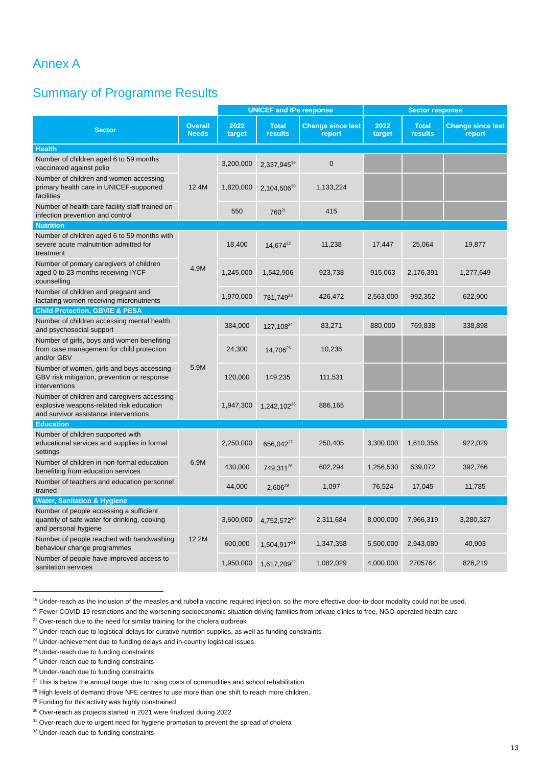Annex A
Summary of Programme Results
| | | UNICEF and IPs response | | | Sector response | | |
| --- | --- | --- | --- | --- | --- | --- | --- |
| Sector | Overall Needs | 2022 target | Total results | Change since last report | 2022 target | Total results | Change since last report |
| Health | | | | | | | |
| Number of children aged 6 to 59 months vaccinated against polio | 12.4M | 3,200,000 | 2,337,945<sup>19</sup> | 0 | | | |
| Number of children and women accessing primary health care in UNICEF-supported facilities | | 1,820,000 | 2,104,506<sup>20</sup> | 1,133,224 | | | |
| Number of health care facility staff trained on infection prevention and control | | 550 | 760<sup>21</sup> | 415 | | | |
| Nutrition | | | | | | | |
| Number of children aged 6 to 59 months with severe acute malnutrition admitted for treatment | 4.9M | 18,400 | 14,674<sup>22</sup> | 11,238 | 17,447 | 25,064 | 19,877 |
| Number of primary caregivers of children aged 0 to 23 months receiving IYCF counselling | | 1,245,000 | 1,542,906 | 923,738 | 915,063 | 2,176,391 | 1,277,649 |
| Number of children and pregnant and lactating women receiving micronutrients | | 1,970,000 | 781,749<sup>23</sup> | 426,472 | 2,563,000 | 992,352 | 622,900 |
| Child Protection, GBVIE & PESA | | | | | | | |
| Number of children accessing mental health and psychosocial support | 5.9M | 384,000 | 127,108<sup>24</sup> | 83,271 | 880,000 | 769,838 | 338,898 |
| Number of girls, boys and women benefiting from case management for child protection and/or GBV | | 24,300 | 14,706<sup>25</sup> | 10,236 | | | |
| Number of women, girls and boys accessing GBV risk mitigation, prevention or response interventions | | 120,000 | 149,235 | 111,531 | | | |
| Number of children and caregivers accessing explosive weapons-related risk education and survivor assistance interventions | | 1,947,300 | 1,242,102<sup>26</sup> | 886,165 | | | |
| Education | | | | | | | |
| Number of children supported with educational services and supplies in formal settings | 6.9M | 2,250,000 | 656,042<sup>27</sup> | 250,405 | 3,300,000 | 1,610,356 | 922,029 |
| Number of children in non-formal education benefiting from education services | | 430,000 | 749,311<sup>28</sup> | 602,294 | 1,256,530 | 639,072 | 392,766 |
| Number of teachers and education personnel trained | | 44,000 | 2,606<sup>29</sup> | 1,097 | 76,524 | 17,045 | 11,785 |
| Water, Sanitation & Hygiene | | | | | | | |
| Number of people accessing a sufficient quantity of safe water for drinking, cooking and personal hygiene | 12.2M | 3,600,000 | 4,752,572<sup>30</sup> | 2,311,684 | 8,000,000 | 7,966,319 | 3,280,327 |
| Number of people reached with handwashing behaviour change programmes | | 600,000 | 1,504,917<sup>31</sup> | 1,347,358 | 5,500,000 | 2,943,080 | 40,903 |
| Number of people have improved access to sanitation services | | 1,950,000 | 1,617,209<sup>32</sup> | 1,082,029 | 4,000,000 | 2705764 | 826,219 |
<sup>19</sup> Under-reach as the inclusion of the measles and rubella vaccine required injection, so the more effective door-to-door modality could not be used.
<sup>20</sup> Fewer COVID-19 restrictions and the worsening socioeconomic situation driving families from private clinics to free, NGO-operated health care
<sup>21</sup> Over-reach due to the need for similar training for the cholera outbreak
<sup>22</sup> Under-reach due to logistical delays for curative nutrition supplies, as well as funding constraints
<sup>23</sup> Under-achievement due to funding delays and in-country logistical issues.
<sup>24</sup> Under-reach due to funding constraints
<sup>25</sup> Under-reach due to funding constraints
<sup>26</sup> Under-reach due to funding constraints
<sup>27</sup> This is below the annual target due to rising costs of commodities and school rehabilitation.
<sup>28</sup> High levels of demand drove NFE centres to use more than one shift to reach more children.
<sup>29</sup> Funding for this activity was highly constrained
<sup>30</sup> Over-reach as projects started in 2021 were finalized during 2022
<sup>31</sup> Over-reach due to urgent need for hygiene promotion to prevent the spread of cholera
<sup>32</sup> Under-reach due to funding constraints
13